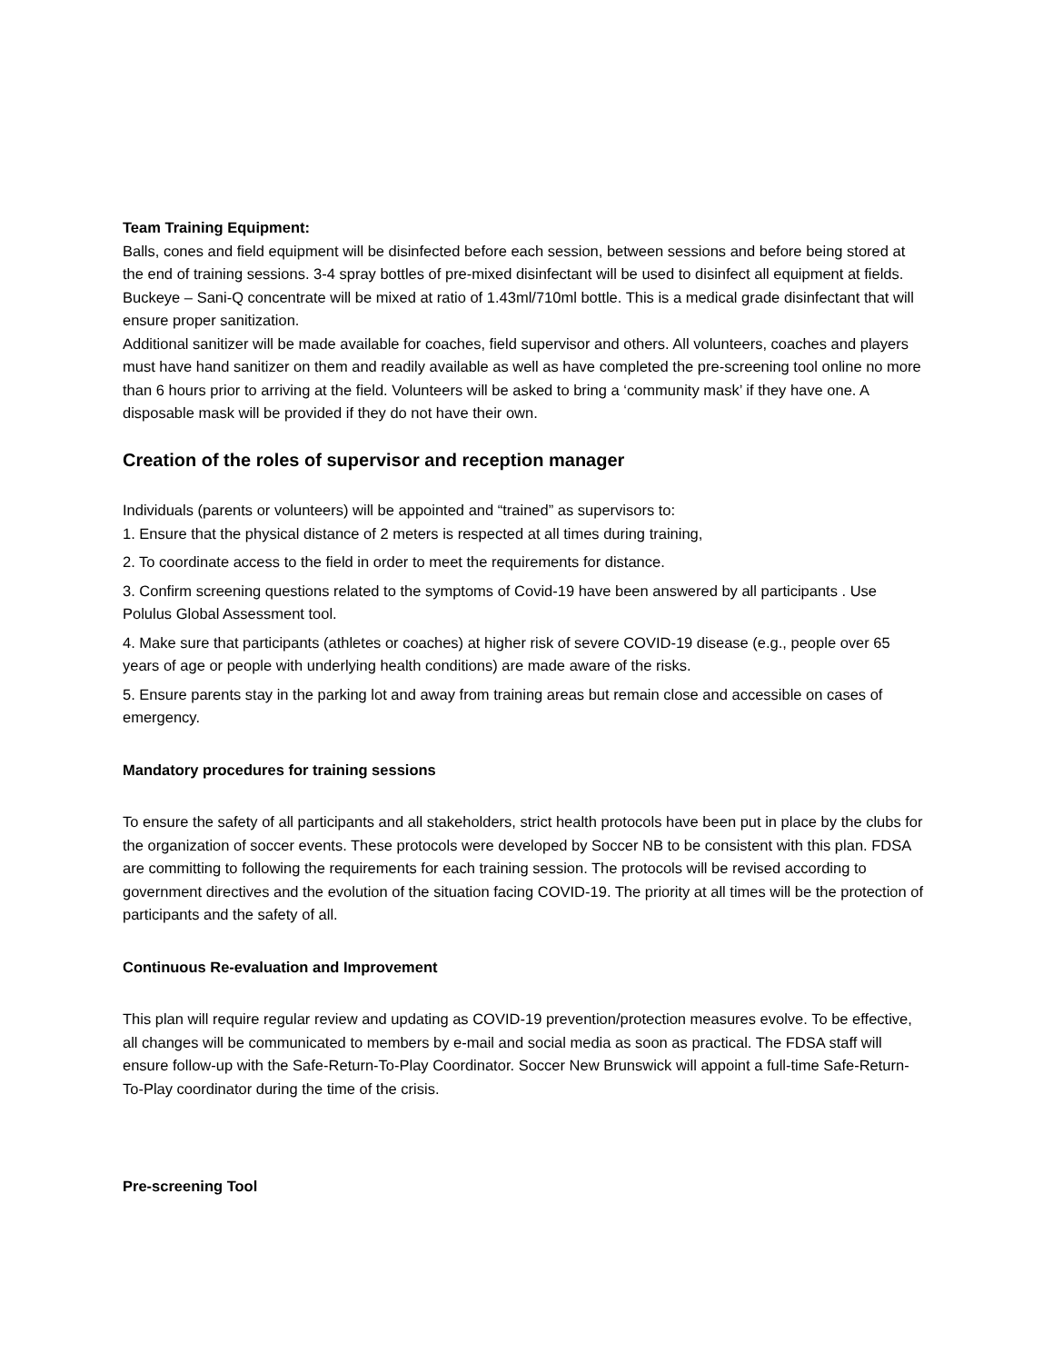Team Training Equipment:
Balls, cones and field equipment will be disinfected before each session, between sessions and before being stored at the end of training sessions. 3-4 spray bottles of pre-mixed disinfectant will be used to disinfect all equipment at fields. Buckeye – Sani-Q concentrate will be mixed at ratio of 1.43ml/710ml bottle. This is a medical grade disinfectant that will ensure proper sanitization.
Additional sanitizer will be made available for coaches, field supervisor and others. All volunteers, coaches and players must have hand sanitizer on them and readily available as well as have completed the pre-screening tool online no more than 6 hours prior to arriving at the field. Volunteers will be asked to bring a ‘community mask’ if they have one. A disposable mask will be provided if they do not have their own.
Creation of the roles of supervisor and reception manager
Individuals (parents or volunteers) will be appointed and “trained” as supervisors to:
1. Ensure that the physical distance of 2 meters is respected at all times during training,
2. To coordinate access to the field in order to meet the requirements for distance.
3. Confirm screening questions related to the symptoms of Covid-19 have been answered by all participants . Use Polulus Global Assessment tool.
4. Make sure that participants (athletes or coaches) at higher risk of severe COVID-19 disease (e.g., people over 65 years of age or people with underlying health conditions) are made aware of the risks.
5. Ensure parents stay in the parking lot and away from training areas but remain close and accessible on cases of emergency.
Mandatory procedures for training sessions
To ensure the safety of all participants and all stakeholders, strict health protocols have been put in place by the clubs for the organization of soccer events. These protocols were developed by Soccer NB to be consistent with this plan. FDSA are committing to following the requirements for each training session. The protocols will be revised according to government directives and the evolution of the situation facing COVID-19. The priority at all times will be the protection of participants and the safety of all.
Continuous Re-evaluation and Improvement
This plan will require regular review and updating as COVID-19 prevention/protection measures evolve. To be effective, all changes will be communicated to members by e-mail and social media as soon as practical. The FDSA staff will ensure follow-up with the Safe-Return-To-Play Coordinator. Soccer New Brunswick will appoint a full-time Safe-Return-To-Play coordinator during the time of the crisis.
Pre-screening Tool